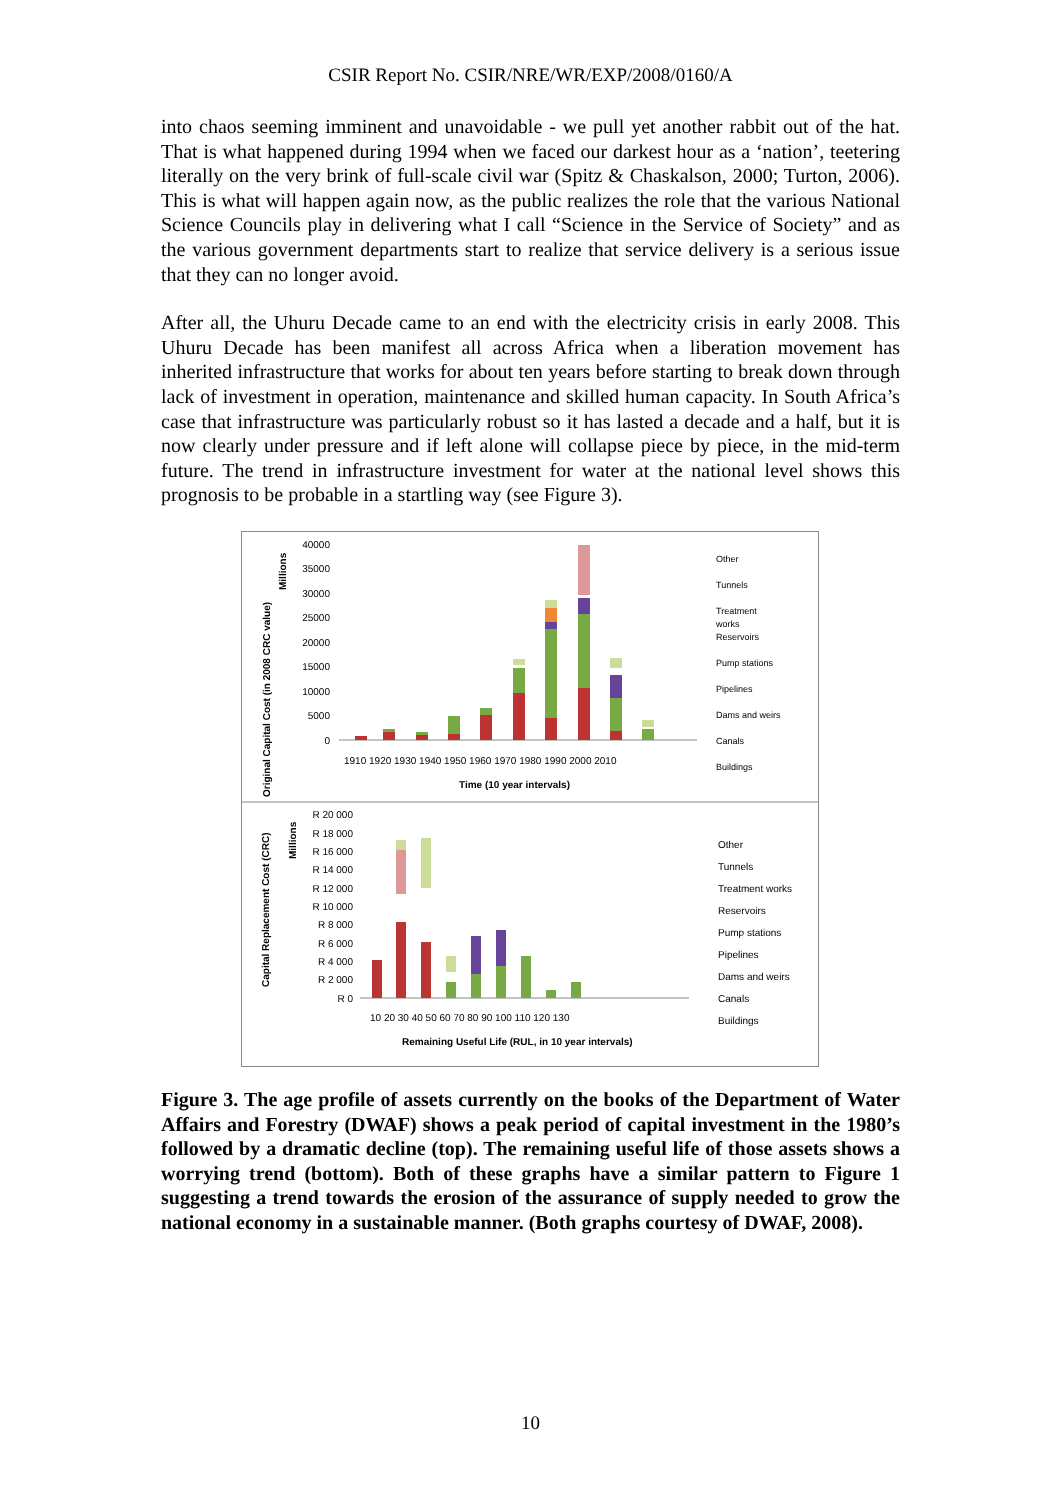CSIR Report No. CSIR/NRE/WR/EXP/2008/0160/A
into chaos seeming imminent and unavoidable - we pull yet another rabbit out of the hat. That is what happened during 1994 when we faced our darkest hour as a ‘nation’, teetering literally on the very brink of full-scale civil war (Spitz & Chaskalson, 2000; Turton, 2006). This is what will happen again now, as the public realizes the role that the various National Science Councils play in delivering what I call “Science in the Service of Society” and as the various government departments start to realize that service delivery is a serious issue that they can no longer avoid.
After all, the Uhuru Decade came to an end with the electricity crisis in early 2008. This Uhuru Decade has been manifest all across Africa when a liberation movement has inherited infrastructure that works for about ten years before starting to break down through lack of investment in operation, maintenance and skilled human capacity. In South Africa’s case that infrastructure was particularly robust so it has lasted a decade and a half, but it is now clearly under pressure and if left alone will collapse piece by piece, in the mid-term future. The trend in infrastructure investment for water at the national level shows this prognosis to be probable in a startling way (see Figure 3).
Original Capital Cost (in 2008 CRC value)
Millions
40000
35000
30000
25000
20000
15000
10000
5000
0
1910 1920 1930 1940 1950 1960 1970 1980 1990 2000 2010
Time (10 year intervals)
Other
Tunnels
Treatment
works
Reservoirs
Pump stations
Pipelines
Dams and weirs
Canals
Buildings
Capital Replacement Cost (CRC)
Millions
R 20 000
R 18 000
R 16 000
R 14 000
R 12 000
R 10 000
R 8 000
R 6 000
R 4 000
R 2 000
R 0
10 20 30 40 50 60 70 80 90 100 110 120 130
Remaining Useful Life (RUL, in 10 year intervals)
Other
Tunnels
Treatment works
Reservoirs
Pump stations
Pipelines
Dams and weirs
Canals
Buildings
Figure 3. The age profile of assets currently on the books of the Department of Water Affairs and Forestry (DWAF) shows a peak period of capital investment in the 1980’s followed by a dramatic decline (top). The remaining useful life of those assets shows a worrying trend (bottom). Both of these graphs have a similar pattern to Figure 1 suggesting a trend towards the erosion of the assurance of supply needed to grow the national economy in a sustainable manner. (Both graphs courtesy of DWAF, 2008).
10